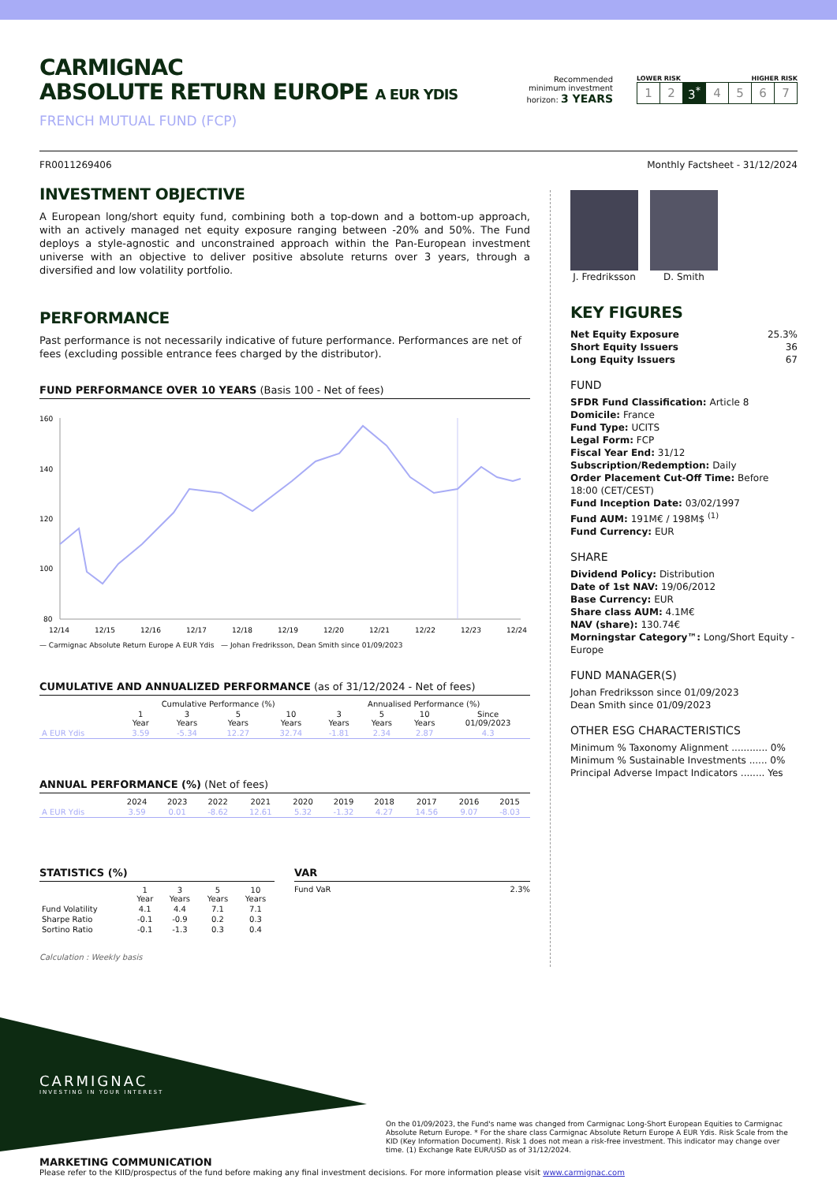CARMIGNAC
ABSOLUTE RETURN EUROPE A EUR YDIS
FRENCH MUTUAL FUND (FCP)
Recommended
minimum investment
horizon: 3 YEARS
LOWER RISK HIGHER RISK
| 1 | 2 | 3<sup>*</sup> | 4 | 5 | 6 | 7 |
FR0011269406 Monthly Factsheet - 31/12/2024
INVESTMENT OBJECTIVE
A European long/short equity fund, combining both a top-down and a bottom-up approach, with an actively managed net equity exposure ranging between -20% and 50%. The Fund deploys a style-agnostic and unconstrained approach within the Pan-European investment universe with an objective to deliver positive absolute returns over 3 years, through a diversified and low volatility portfolio.
PERFORMANCE
Past performance is not necessarily indicative of future performance. Performances are net of fees (excluding possible entrance fees charged by the distributor).
FUND PERFORMANCE OVER 10 YEARS (Basis 100 - Net of fees)
160
140
120
100
80
12/14
12/15
12/16
12/17
12/18
12/19
12/20
12/21
12/22
12/23
12/24
— Carmignac Absolute Return Europe A EUR Ydis — Johan Fredriksson, Dean Smith since 01/09/2023
CUMULATIVE AND ANNUALIZED PERFORMANCE (as of 31/12/2024 - Net of fees)
| | Cumulative Performance (%) | | | | Annualised Performance (%) | | | |
| --- | --- | --- | --- | --- | --- | --- | --- | --- |
| | 1 Year | 3 Years | 5 Years | 10 Years | 3 Years | 5 Years | 10 Years | Since 01/09/2023 |
| A EUR Ydis | 3.59 | -5.34 | 12.27 | 32.74 | -1.81 | 2.34 | 2.87 | 4.3 |
ANNUAL PERFORMANCE (%) (Net of fees)
| | 2024 | 2023 | 2022 | 2021 | 2020 | 2019 | 2018 | 2017 | 2016 | 2015 |
| --- | --- | --- | --- | --- | --- | --- | --- | --- | --- | --- |
| A EUR Ydis | 3.59 | 0.01 | -8.62 | 12.61 | 5.32 | -1.32 | 4.27 | 14.56 | 9.07 | -8.03 |
STATISTICS (%)
| | 1 Year | 3 Years | 5 Years | 10 Years |
| --- | --- | --- | --- | --- |
| Fund Volatility | 4.1 | 4.4 | 7.1 | 7.1 |
| Sharpe Ratio | -0.1 | -0.9 | 0.2 | 0.3 |
| Sortino Ratio | -0.1 | -1.3 | 0.3 | 0.4 |
Calculation : Weekly basis
VAR
Fund VaR 2.3%
J. Fredriksson D. Smith
KEY FIGURES
Net Equity Exposure 25.3%
Short Equity Issuers 36
Long Equity Issuers 67
FUND
SFDR Fund Classification: Article 8
Domicile: France
Fund Type: UCITS
Legal Form: FCP
Fiscal Year End: 31/12
Subscription/Redemption: Daily
Order Placement Cut-Off Time: Before 18:00 (CET/CEST)
Fund Inception Date: 03/02/1997
Fund AUM: 191M€ / 198M$ <sup>(1)</sup>
Fund Currency: EUR
SHARE
Dividend Policy: Distribution
Date of 1st NAV: 19/06/2012
Base Currency: EUR
Share class AUM: 4.1M€
NAV (share): 130.74€
Morningstar Category™: Long/Short Equity - Europe
FUND MANAGER(S)
Johan Fredriksson since 01/09/2023
Dean Smith since 01/09/2023
OTHER ESG CHARACTERISTICS
Minimum % Taxonomy Alignment ............ 0%
Minimum % Sustainable Investments ...... 0%
Principal Adverse Impact Indicators ........ Yes
CARMIGNAC
INVESTING IN YOUR INTEREST
On the 01/09/2023, the Fund's name was changed from Carmignac Long-Short European Equities to Carmignac Absolute Return Europe. * For the share class Carmignac Absolute Return Europe A EUR Ydis. Risk Scale from the KID (Key Information Document). Risk 1 does not mean a risk-free investment. This indicator may change over time. (1) Exchange Rate EUR/USD as of 31/12/2024.
MARKETING COMMUNICATION
Please refer to the KIID/prospectus of the fund before making any final investment decisions. For more information please visit www.carmignac.com